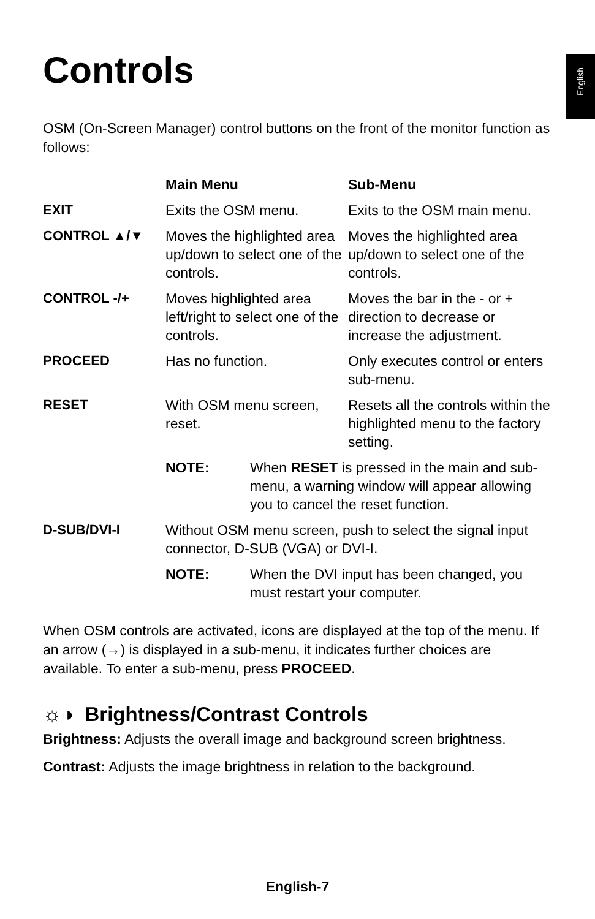English
Controls
OSM (On-Screen Manager) control buttons on the front of the monitor function as follows:
| | Main Menu | Sub-Menu |
| --- | --- | --- |
| EXIT | Exits the OSM menu. | Exits to the OSM main menu. |
| CONTROL ▲/▼ | Moves the highlighted area up/down to select one of the controls. | Moves the highlighted area up/down to select one of the controls. |
| CONTROL -/+ | Moves highlighted area left/right to select one of the controls. | Moves the bar in the - or + direction to decrease or increase the adjustment. |
| PROCEED | Has no function. | Only executes control or enters sub-menu. |
| RESET | With OSM menu screen, reset. | Resets all the controls within the highlighted menu to the factory setting. |
| | NOTE: When RESET is pressed in the main and sub-menu, a warning window will appear allowing you to cancel the reset function. | |
| D-SUB/DVI-I | Without OSM menu screen, push to select the signal input connector, D-SUB (VGA) or DVI-I. | |
| | NOTE: When the DVI input has been changed, you must restart your computer. | |
When OSM controls are activated, icons are displayed at the top of the menu. If an arrow (→) is displayed in a sub-menu, it indicates further choices are available. To enter a sub-menu, press PROCEED.
☼◑ Brightness/Contrast Controls
Brightness: Adjusts the overall image and background screen brightness.
Contrast: Adjusts the image brightness in relation to the background.
English-7